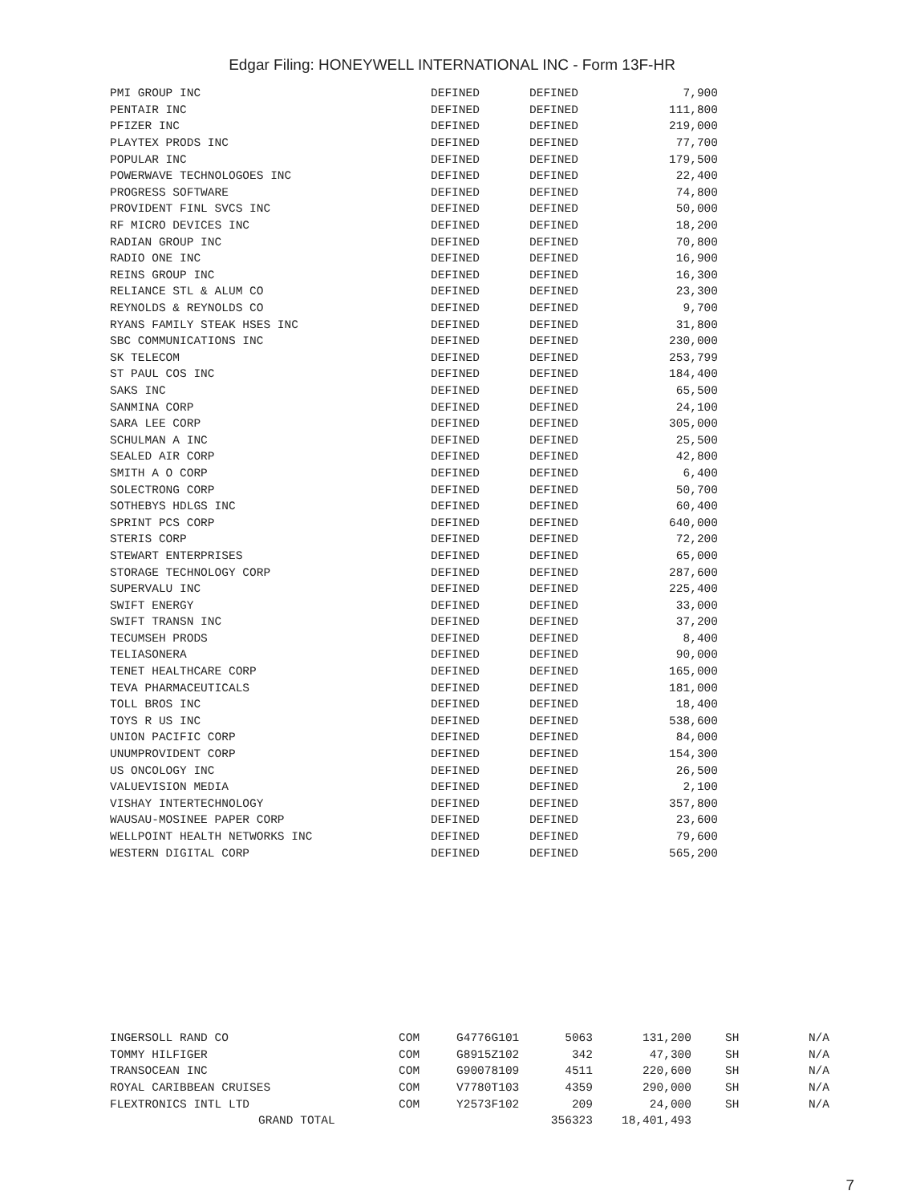Edgar Filing: HONEYWELL INTERNATIONAL INC - Form 13F-HR
| PMI GROUP INC | DEFINED | DEFINED | 7,900 |
| PENTAIR INC | DEFINED | DEFINED | 111,800 |
| PFIZER INC | DEFINED | DEFINED | 219,000 |
| PLAYTEX PRODS INC | DEFINED | DEFINED | 77,700 |
| POPULAR INC | DEFINED | DEFINED | 179,500 |
| POWERWAVE TECHNOLOGOES INC | DEFINED | DEFINED | 22,400 |
| PROGRESS SOFTWARE | DEFINED | DEFINED | 74,800 |
| PROVIDENT FINL SVCS INC | DEFINED | DEFINED | 50,000 |
| RF MICRO DEVICES INC | DEFINED | DEFINED | 18,200 |
| RADIAN GROUP INC | DEFINED | DEFINED | 70,800 |
| RADIO ONE INC | DEFINED | DEFINED | 16,900 |
| REINS GROUP INC | DEFINED | DEFINED | 16,300 |
| RELIANCE STL & ALUM CO | DEFINED | DEFINED | 23,300 |
| REYNOLDS & REYNOLDS CO | DEFINED | DEFINED | 9,700 |
| RYANS FAMILY STEAK HSES INC | DEFINED | DEFINED | 31,800 |
| SBC COMMUNICATIONS INC | DEFINED | DEFINED | 230,000 |
| SK TELECOM | DEFINED | DEFINED | 253,799 |
| ST PAUL COS INC | DEFINED | DEFINED | 184,400 |
| SAKS INC | DEFINED | DEFINED | 65,500 |
| SANMINA CORP | DEFINED | DEFINED | 24,100 |
| SARA LEE CORP | DEFINED | DEFINED | 305,000 |
| SCHULMAN A INC | DEFINED | DEFINED | 25,500 |
| SEALED AIR CORP | DEFINED | DEFINED | 42,800 |
| SMITH A O CORP | DEFINED | DEFINED | 6,400 |
| SOLECTRONG CORP | DEFINED | DEFINED | 50,700 |
| SOTHEBYS HDLGS INC | DEFINED | DEFINED | 60,400 |
| SPRINT PCS CORP | DEFINED | DEFINED | 640,000 |
| STERIS CORP | DEFINED | DEFINED | 72,200 |
| STEWART ENTERPRISES | DEFINED | DEFINED | 65,000 |
| STORAGE TECHNOLOGY CORP | DEFINED | DEFINED | 287,600 |
| SUPERVALU INC | DEFINED | DEFINED | 225,400 |
| SWIFT ENERGY | DEFINED | DEFINED | 33,000 |
| SWIFT TRANSN INC | DEFINED | DEFINED | 37,200 |
| TECUMSEH PRODS | DEFINED | DEFINED | 8,400 |
| TELIASONERA | DEFINED | DEFINED | 90,000 |
| TENET HEALTHCARE CORP | DEFINED | DEFINED | 165,000 |
| TEVA PHARMACEUTICALS | DEFINED | DEFINED | 181,000 |
| TOLL BROS INC | DEFINED | DEFINED | 18,400 |
| TOYS R US INC | DEFINED | DEFINED | 538,600 |
| UNION PACIFIC CORP | DEFINED | DEFINED | 84,000 |
| UNUMPROVIDENT CORP | DEFINED | DEFINED | 154,300 |
| US ONCOLOGY INC | DEFINED | DEFINED | 26,500 |
| VALUEVISION MEDIA | DEFINED | DEFINED | 2,100 |
| VISHAY INTERTECHNOLOGY | DEFINED | DEFINED | 357,800 |
| WAUSAU-MOSINEE PAPER CORP | DEFINED | DEFINED | 23,600 |
| WELLPOINT HEALTH NETWORKS INC | DEFINED | DEFINED | 79,600 |
| WESTERN DIGITAL CORP | DEFINED | DEFINED | 565,200 |
| INGERSOLL RAND CO | COM | G4776G101 | 5063 | 131,200 | SH | N/A |
| TOMMY HILFIGER | COM | G8915Z102 | 342 | 47,300 | SH | N/A |
| TRANSOCEAN INC | COM | G90078109 | 4511 | 220,600 | SH | N/A |
| ROYAL CARIBBEAN CRUISES | COM | V7780T103 | 4359 | 290,000 | SH | N/A |
| FLEXTRONICS INTL LTD | COM | Y2573F102 | 209 | 24,000 | SH | N/A |
| GRAND TOTAL | | | 356323 | 18,401,493 | | |
7